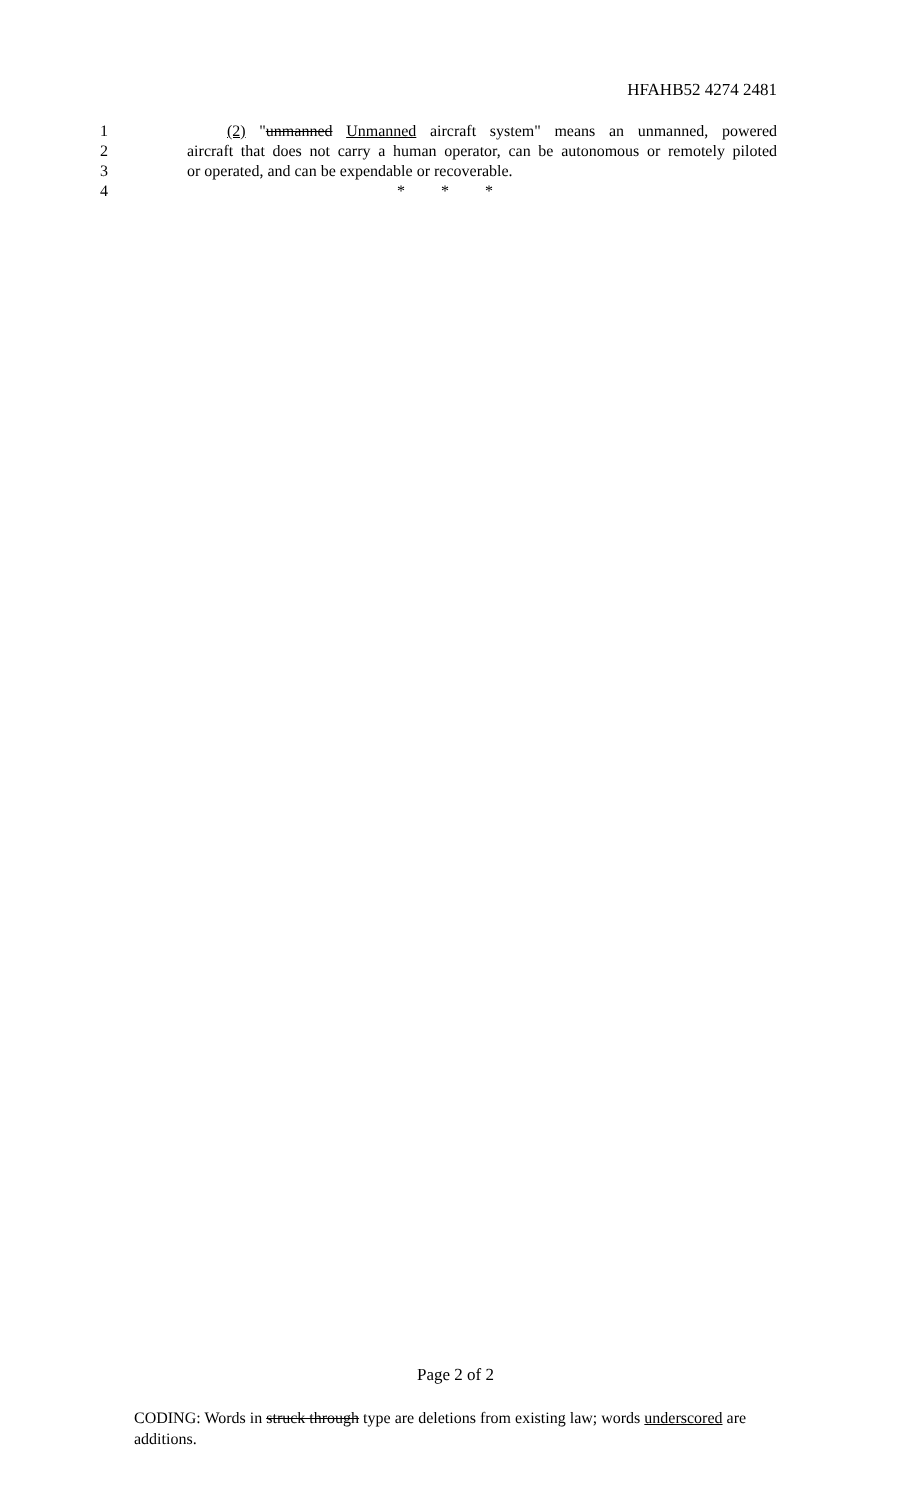HFAHB52 4274 2481
1 (2) "unmanned Unmanned aircraft system" means an unmanned, powered
2 aircraft that does not carry a human operator, can be autonomous or remotely piloted
3 or operated, and can be expendable or recoverable.
4 * * *
Page 2 of 2
CODING: Words in struck through type are deletions from existing law; words underscored are additions.